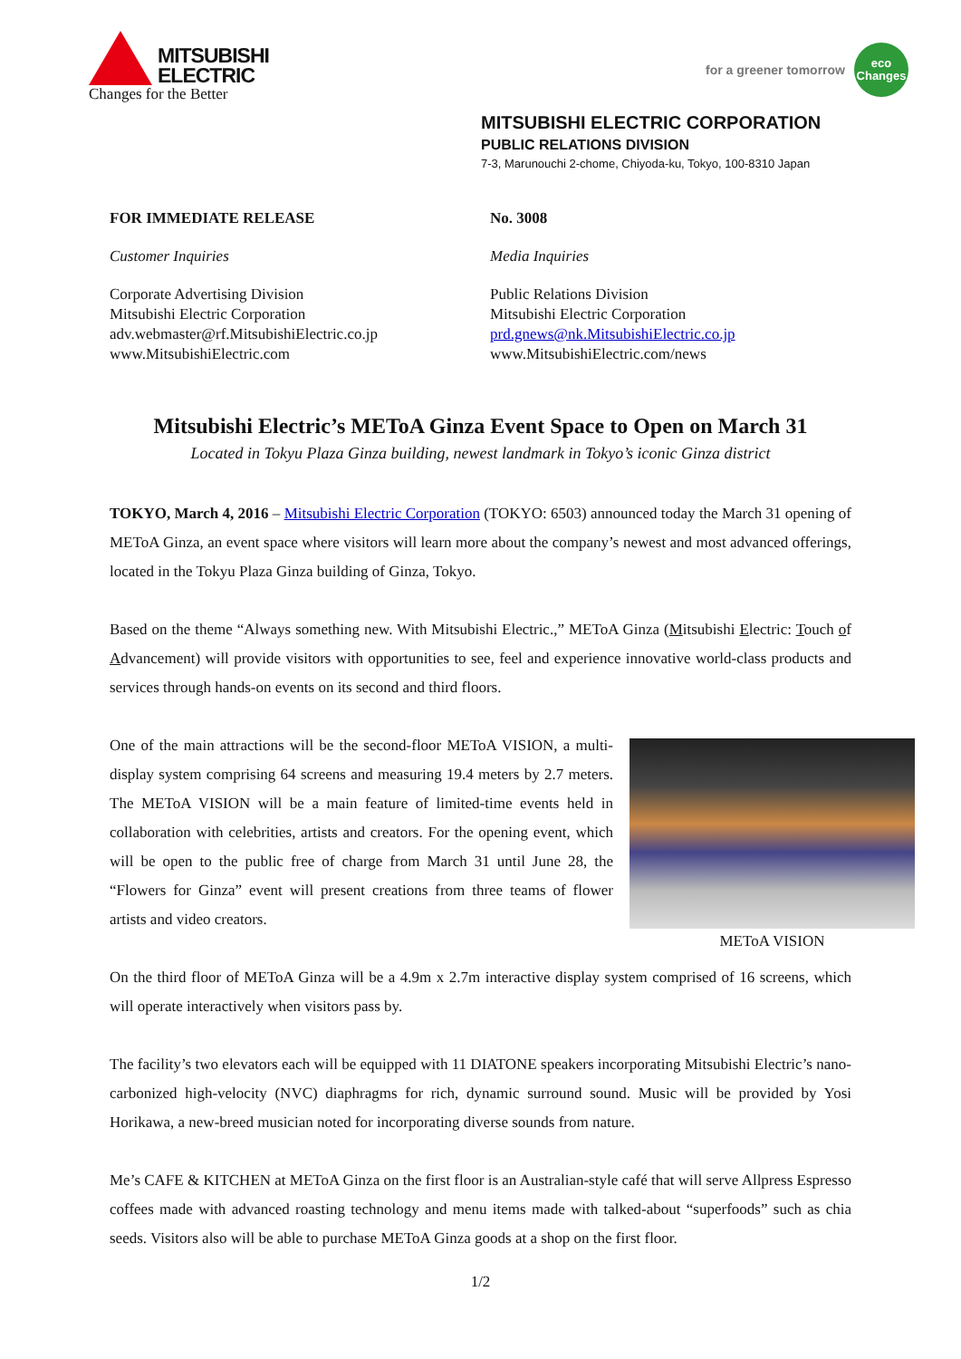MITSUBISHI
ELECTRIC
Changes for the Better
for a greener tomorrow
eco
Changes
MITSUBISHI ELECTRIC CORPORATION
PUBLIC RELATIONS DIVISION
7-3, Marunouchi 2-chome, Chiyoda-ku, Tokyo, 100-8310 Japan
FOR IMMEDIATE RELEASE
Customer Inquiries
Corporate Advertising Division
Mitsubishi Electric Corporation
adv.webmaster@rf.MitsubishiElectric.co.jp
www.MitsubishiElectric.com
No. 3008
Media Inquiries
Public Relations Division
Mitsubishi Electric Corporation
prd.gnews@nk.MitsubishiElectric.co.jp
www.MitsubishiElectric.com/news
Mitsubishi Electric’s METoA Ginza Event Space to Open on March 31
Located in Tokyu Plaza Ginza building, newest landmark in Tokyo’s iconic Ginza district
TOKYO, March 4, 2016 – Mitsubishi Electric Corporation (TOKYO: 6503) announced today the March 31 opening of METoA Ginza, an event space where visitors will learn more about the company’s newest and most advanced offerings, located in the Tokyu Plaza Ginza building of Ginza, Tokyo.
Based on the theme “Always something new. With Mitsubishi Electric.,” METoA Ginza (Mitsubishi Electric: Touch of Advancement) will provide visitors with opportunities to see, feel and experience innovative world-class products and services through hands-on events on its second and third floors.
METoA VISION
One of the main attractions will be the second-floor METoA VISION, a multi-display system comprising 64 screens and measuring 19.4 meters by 2.7 meters. The METoA VISION will be a main feature of limited-time events held in collaboration with celebrities, artists and creators. For the opening event, which will be open to the public free of charge from March 31 until June 28, the “Flowers for Ginza” event will present creations from three teams of flower artists and video creators.
On the third floor of METoA Ginza will be a 4.9m x 2.7m interactive display system comprised of 16 screens, which will operate interactively when visitors pass by.
The facility’s two elevators each will be equipped with 11 DIATONE speakers incorporating Mitsubishi Electric’s nano-carbonized high-velocity (NVC) diaphragms for rich, dynamic surround sound. Music will be provided by Yosi Horikawa, a new-breed musician noted for incorporating diverse sounds from nature.
Me’s CAFE & KITCHEN at METoA Ginza on the first floor is an Australian-style café that will serve Allpress Espresso coffees made with advanced roasting technology and menu items made with talked-about “superfoods” such as chia seeds. Visitors also will be able to purchase METoA Ginza goods at a shop on the first floor.
1/2